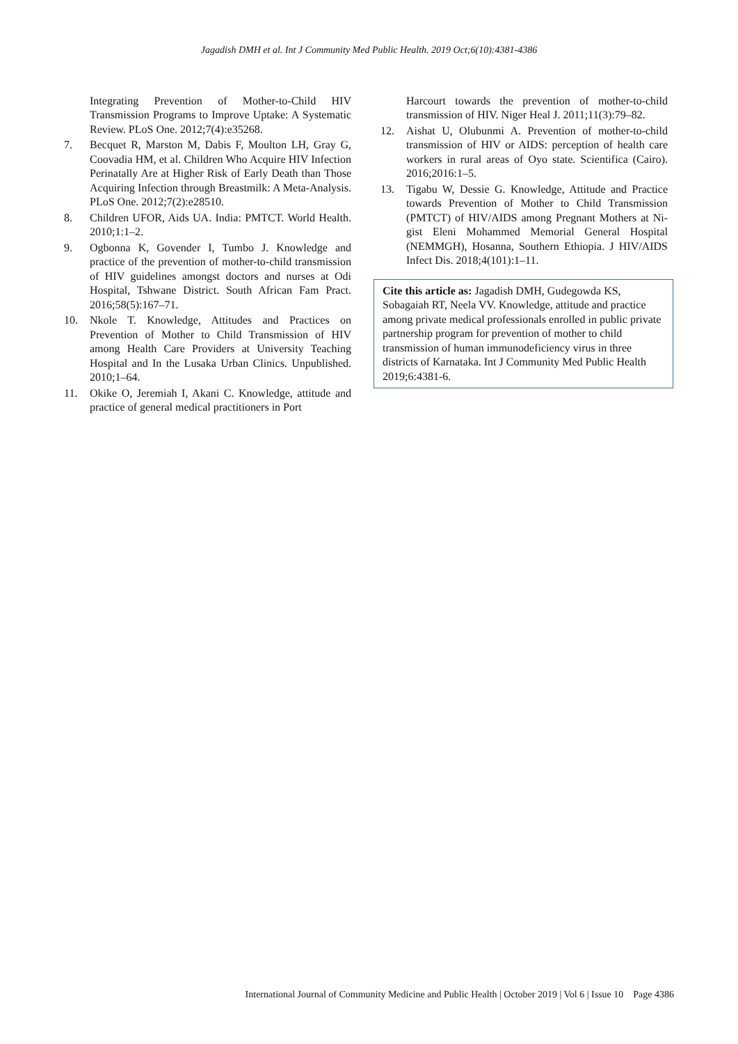Jagadish DMH et al. Int J Community Med Public Health. 2019 Oct;6(10):4381-4386
Integrating Prevention of Mother-to-Child HIV Transmission Programs to Improve Uptake: A Systematic Review. PLoS One. 2012;7(4):e35268.
7. Becquet R, Marston M, Dabis F, Moulton LH, Gray G, Coovadia HM, et al. Children Who Acquire HIV Infection Perinatally Are at Higher Risk of Early Death than Those Acquiring Infection through Breastmilk: A Meta-Analysis. PLoS One. 2012;7(2):e28510.
8. Children UFOR, Aids UA. India: PMTCT. World Health. 2010;1:1–2.
9. Ogbonna K, Govender I, Tumbo J. Knowledge and practice of the prevention of mother-to-child transmission of HIV guidelines amongst doctors and nurses at Odi Hospital, Tshwane District. South African Fam Pract. 2016;58(5):167–71.
10. Nkole T. Knowledge, Attitudes and Practices on Prevention of Mother to Child Transmission of HIV among Health Care Providers at University Teaching Hospital and In the Lusaka Urban Clinics. Unpublished. 2010;1–64.
11. Okike O, Jeremiah I, Akani C. Knowledge, attitude and practice of general medical practitioners in Port
Harcourt towards the prevention of mother-to-child transmission of HIV. Niger Heal J. 2011;11(3):79–82.
12. Aishat U, Olubunmi A. Prevention of mother-to-child transmission of HIV or AIDS: perception of health care workers in rural areas of Oyo state. Scientifica (Cairo). 2016;2016:1–5.
13. Tigabu W, Dessie G. Knowledge, Attitude and Practice towards Prevention of Mother to Child Transmission (PMTCT) of HIV/AIDS among Pregnant Mothers at Ni-gist Eleni Mohammed Memorial General Hospital (NEMMGH), Hosanna, Southern Ethiopia. J HIV/AIDS Infect Dis. 2018;4(101):1–11.
Cite this article as: Jagadish DMH, Gudegowda KS, Sobagaiah RT, Neela VV. Knowledge, attitude and practice among private medical professionals enrolled in public private partnership program for prevention of mother to child transmission of human immunodeficiency virus in three districts of Karnataka. Int J Community Med Public Health 2019;6:4381-6.
International Journal of Community Medicine and Public Health | October 2019 | Vol 6 | Issue 10 Page 4386